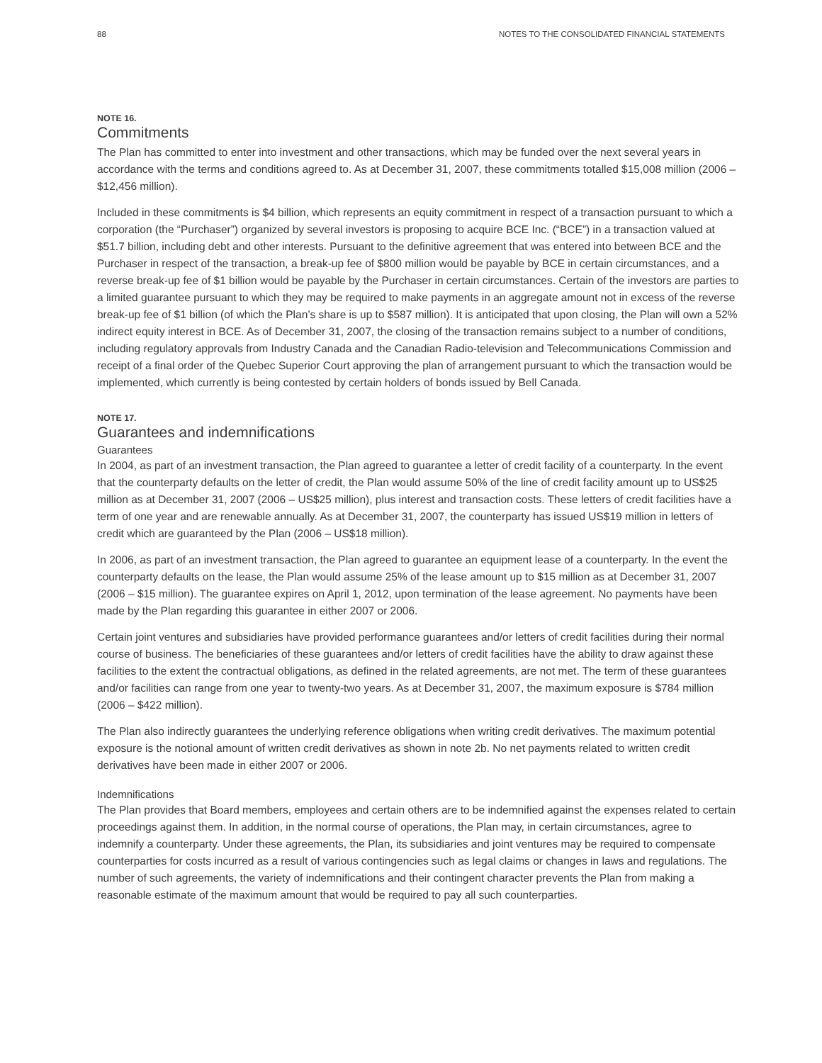88 NOTES TO THE CONSOLIDATED FINANCIAL STATEMENTS
NOTE 16.
Commitments
The Plan has committed to enter into investment and other transactions, which may be funded over the next several years in accordance with the terms and conditions agreed to. As at December 31, 2007, these commitments totalled $15,008 million (2006 – $12,456 million).
Included in these commitments is $4 billion, which represents an equity commitment in respect of a transaction pursuant to which a corporation (the “Purchaser”) organized by several investors is proposing to acquire BCE Inc. (“BCE”) in a transaction valued at $51.7 billion, including debt and other interests. Pursuant to the definitive agreement that was entered into between BCE and the Purchaser in respect of the transaction, a break-up fee of $800 million would be payable by BCE in certain circumstances, and a reverse break-up fee of $1 billion would be payable by the Purchaser in certain circumstances. Certain of the investors are parties to a limited guarantee pursuant to which they may be required to make payments in an aggregate amount not in excess of the reverse break-up fee of $1 billion (of which the Plan’s share is up to $587 million). It is anticipated that upon closing, the Plan will own a 52% indirect equity interest in BCE. As of December 31, 2007, the closing of the transaction remains subject to a number of conditions, including regulatory approvals from Industry Canada and the Canadian Radio-television and Telecommunications Commission and receipt of a final order of the Quebec Superior Court approving the plan of arrangement pursuant to which the transaction would be implemented, which currently is being contested by certain holders of bonds issued by Bell Canada.
NOTE 17.
Guarantees and indemnifications
Guarantees
In 2004, as part of an investment transaction, the Plan agreed to guarantee a letter of credit facility of a counterparty. In the event that the counterparty defaults on the letter of credit, the Plan would assume 50% of the line of credit facility amount up to US$25 million as at December 31, 2007 (2006 – US$25 million), plus interest and transaction costs. These letters of credit facilities have a term of one year and are renewable annually. As at December 31, 2007, the counterparty has issued US$19 million in letters of credit which are guaranteed by the Plan (2006 – US$18 million).
In 2006, as part of an investment transaction, the Plan agreed to guarantee an equipment lease of a counterparty. In the event the counterparty defaults on the lease, the Plan would assume 25% of the lease amount up to $15 million as at December 31, 2007 (2006 – $15 million). The guarantee expires on April 1, 2012, upon termination of the lease agreement. No payments have been made by the Plan regarding this guarantee in either 2007 or 2006.
Certain joint ventures and subsidiaries have provided performance guarantees and/or letters of credit facilities during their normal course of business. The beneficiaries of these guarantees and/or letters of credit facilities have the ability to draw against these facilities to the extent the contractual obligations, as defined in the related agreements, are not met. The term of these guarantees and/or facilities can range from one year to twenty-two years. As at December 31, 2007, the maximum exposure is $784 million (2006 – $422 million).
The Plan also indirectly guarantees the underlying reference obligations when writing credit derivatives. The maximum potential exposure is the notional amount of written credit derivatives as shown in note 2b. No net payments related to written credit derivatives have been made in either 2007 or 2006.
Indemnifications
The Plan provides that Board members, employees and certain others are to be indemnified against the expenses related to certain proceedings against them. In addition, in the normal course of operations, the Plan may, in certain circumstances, agree to indemnify a counterparty. Under these agreements, the Plan, its subsidiaries and joint ventures may be required to compensate counterparties for costs incurred as a result of various contingencies such as legal claims or changes in laws and regulations. The number of such agreements, the variety of indemnifications and their contingent character prevents the Plan from making a reasonable estimate of the maximum amount that would be required to pay all such counterparties.